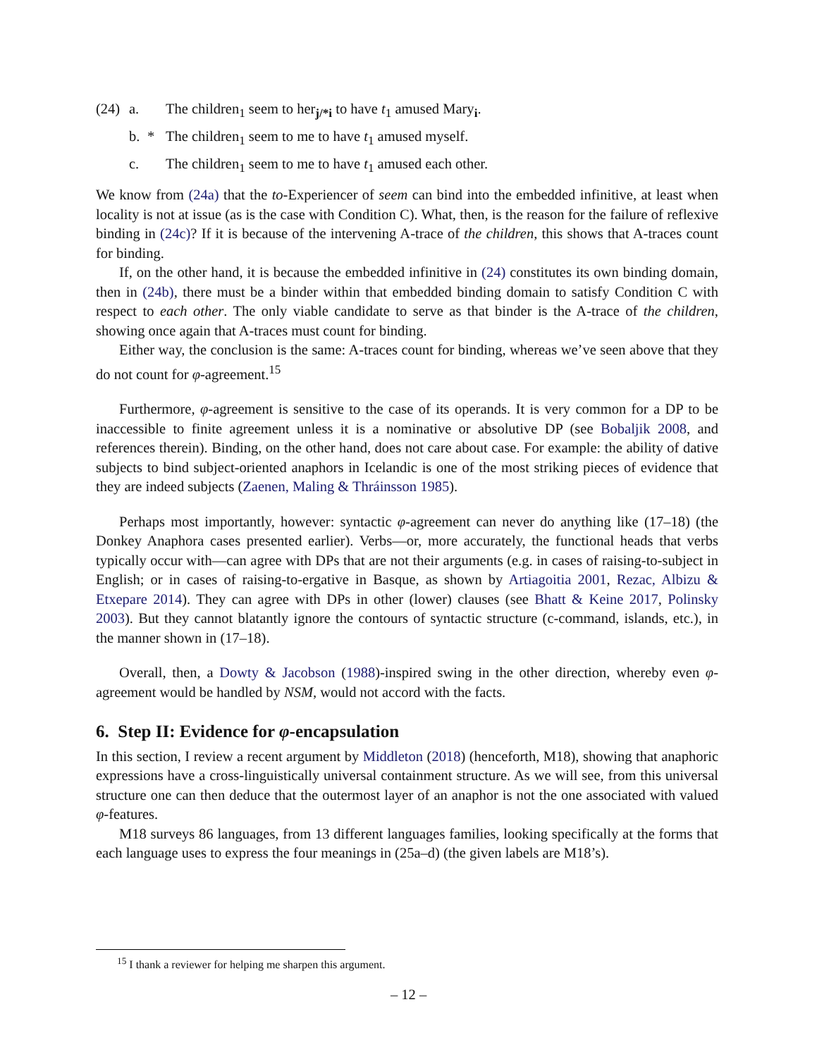(24)
a.
The children<sub>1</sub> seem to her<sub>j/*i</sub> to have t<sub>1</sub> amused Mary<sub>i</sub>.
b.
*
The children<sub>1</sub> seem to me to have t<sub>1</sub> amused myself.
c.
The children<sub>1</sub> seem to me to have t<sub>1</sub> amused each other.
We know from (24a) that the to-Experiencer of seem can bind into the embedded infinitive, at least when locality is not at issue (as is the case with Condition C). What, then, is the reason for the failure of reflexive binding in (24c)? If it is because of the intervening A-trace of the children, this shows that A-traces count for binding.
If, on the other hand, it is because the embedded infinitive in (24) constitutes its own binding domain, then in (24b), there must be a binder within that embedded binding domain to satisfy Condition C with respect to each other. The only viable candidate to serve as that binder is the A-trace of the children, showing once again that A-traces must count for binding.
Either way, the conclusion is the same: A-traces count for binding, whereas we’ve seen above that they do not count for φ-agreement.<sup>15</sup>
Furthermore, φ-agreement is sensitive to the case of its operands. It is very common for a DP to be inaccessible to finite agreement unless it is a nominative or absolutive DP (see Bobaljik 2008, and references therein). Binding, on the other hand, does not care about case. For example: the ability of dative subjects to bind subject-oriented anaphors in Icelandic is one of the most striking pieces of evidence that they are indeed subjects (Zaenen, Maling & Thráinsson 1985).
Perhaps most importantly, however: syntactic φ-agreement can never do anything like (17–18) (the Donkey Anaphora cases presented earlier). Verbs—or, more accurately, the functional heads that verbs typically occur with—can agree with DPs that are not their arguments (e.g. in cases of raising-to-subject in English; or in cases of raising-to-ergative in Basque, as shown by Artiagoitia 2001, Rezac, Albizu & Etxepare 2014). They can agree with DPs in other (lower) clauses (see Bhatt & Keine 2017, Polinsky 2003). But they cannot blatantly ignore the contours of syntactic structure (c-command, islands, etc.), in the manner shown in (17–18).
Overall, then, a Dowty & Jacobson (1988)-inspired swing in the other direction, whereby even φ-agreement would be handled by NSM, would not accord with the facts.
6. Step II: Evidence for φ-encapsulation
In this section, I review a recent argument by Middleton (2018) (henceforth, M18), showing that anaphoric expressions have a cross-linguistically universal containment structure. As we will see, from this universal structure one can then deduce that the outermost layer of an anaphor is not the one associated with valued φ-features.
M18 surveys 86 languages, from 13 different languages families, looking specifically at the forms that each language uses to express the four meanings in (25a–d) (the given labels are M18’s).
<sup>15</sup> I thank a reviewer for helping me sharpen this argument.
– 12 –